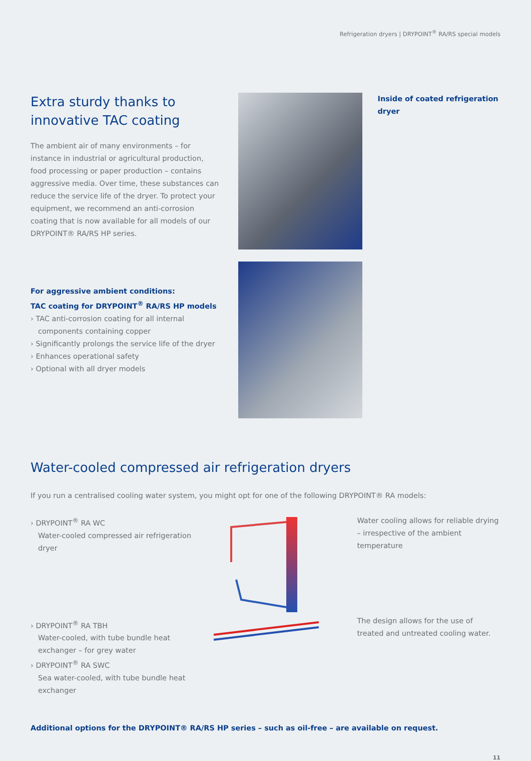Refrigeration dryers | DRYPOINT<sup>®</sup> RA/RS special models
Extra sturdy thanks to innovative TAC coating
The ambient air of many environments – for instance in industrial or agricultural production, food processing or paper production – contains aggressive media. Over time, these substances can reduce the service life of the dryer. To protect your equipment, we recommend an anti-corrosion coating that is now available for all models of our DRYPOINT® RA/RS HP series.
For aggressive ambient conditions:
TAC coating for DRYPOINT<sup>®</sup> RA/RS HP models
› TAC anti-corrosion coating for all internal components containing copper
› Significantly prolongs the service life of the dryer
› Enhances operational safety
› Optional with all dryer models
Inside of coated refrigeration dryer
Water-cooled compressed air refrigeration dryers
If you run a centralised cooling water system, you might opt for one of the following DRYPOINT® RA models:
› DRYPOINT<sup>®</sup> RA WC
Water-cooled compressed air refrigeration dryer
› DRYPOINT<sup>®</sup> RA TBH
Water-cooled, with tube bundle heat exchanger – for grey water
› DRYPOINT<sup>®</sup> RA SWC
Sea water-cooled, with tube bundle heat exchanger
Water cooling allows for reliable drying – irrespective of the ambient temperature
The design allows for the use of treated and untreated cooling water.
Additional options for the DRYPOINT® RA/RS HP series – such as oil-free – are available on request.
11